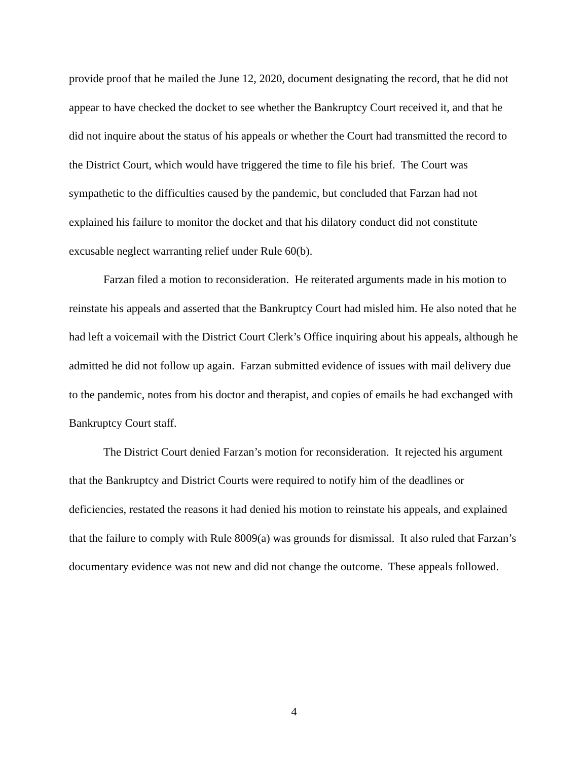provide proof that he mailed the June 12, 2020, document designating the record, that he did not appear to have checked the docket to see whether the Bankruptcy Court received it, and that he did not inquire about the status of his appeals or whether the Court had transmitted the record to the District Court, which would have triggered the time to file his brief. The Court was sympathetic to the difficulties caused by the pandemic, but concluded that Farzan had not explained his failure to monitor the docket and that his dilatory conduct did not constitute excusable neglect warranting relief under Rule 60(b).
Farzan filed a motion to reconsideration. He reiterated arguments made in his motion to reinstate his appeals and asserted that the Bankruptcy Court had misled him. He also noted that he had left a voicemail with the District Court Clerk’s Office inquiring about his appeals, although he admitted he did not follow up again. Farzan submitted evidence of issues with mail delivery due to the pandemic, notes from his doctor and therapist, and copies of emails he had exchanged with Bankruptcy Court staff.
The District Court denied Farzan’s motion for reconsideration. It rejected his argument that the Bankruptcy and District Courts were required to notify him of the deadlines or deficiencies, restated the reasons it had denied his motion to reinstate his appeals, and explained that the failure to comply with Rule 8009(a) was grounds for dismissal. It also ruled that Farzan’s documentary evidence was not new and did not change the outcome. These appeals followed.
4